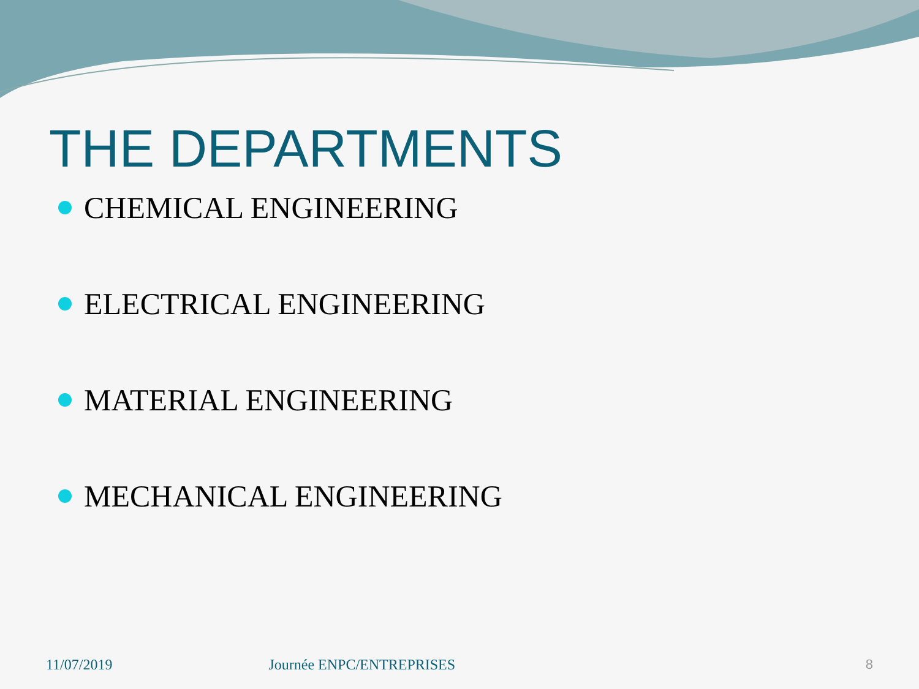THE DEPARTMENTS
CHEMICAL ENGINEERING
ELECTRICAL ENGINEERING
MATERIAL ENGINEERING
MECHANICAL ENGINEERING
11/07/2019 Journée ENPC/ENTREPRISES 8